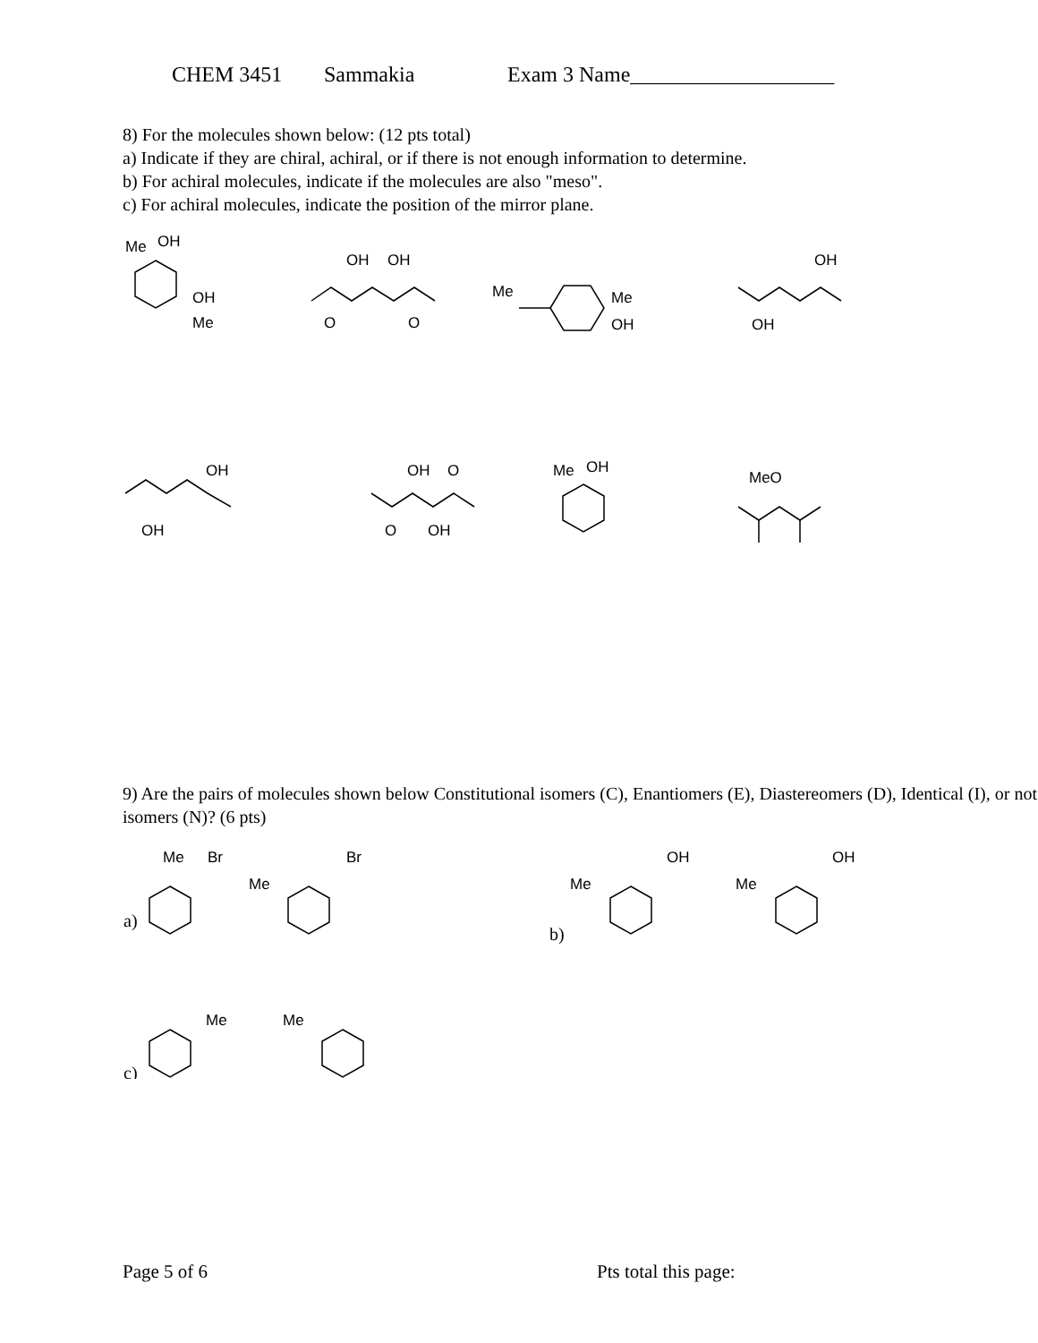CHEM 3451 Sammakia Exam 3 Name___________________
8) For the molecules shown below: (12 pts total)
a) Indicate if they are chiral, achiral, or if there is not enough information to determine.
b) For achiral molecules, indicate if the molecules are also "meso".
c) For achiral molecules, indicate the position of the mirror plane.
Me
OH
OH
Me
OH
OH
O
O
Me
Me
OH
OH
OH
OH
OH
OH
O
O
OH
Me
OH
MeO
9) Are the pairs of molecules shown below Constitutional isomers (C), Enantiomers (E), Diastereomers (D), Identical (I), or not isomers (N)? (6 pts)
a)
Me
Br
Me
Br
b)
Me
OH
Me
OH
c)
Me
Me
Page 5 of 6 Pts total this page: